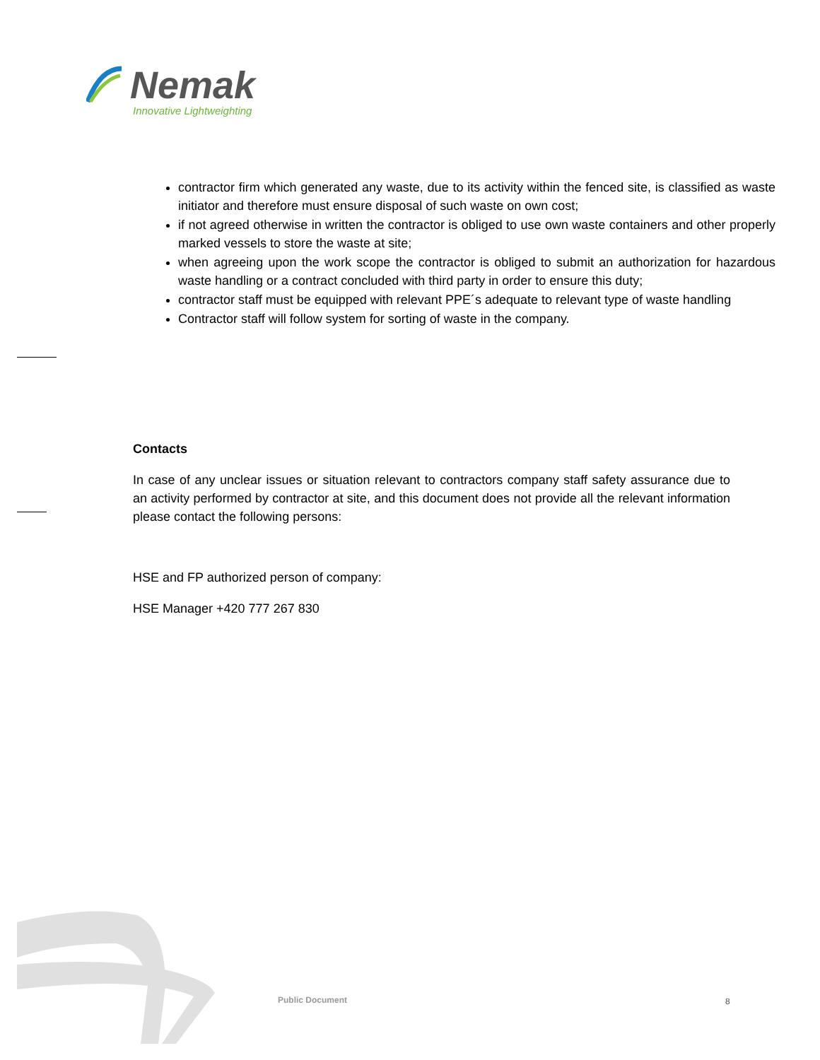Nemak
Innovative Lightweighting
contractor firm which generated any waste, due to its activity within the fenced site, is classified as waste initiator and therefore must ensure disposal of such waste on own cost;
if not agreed otherwise in written the contractor is obliged to use own waste containers and other properly marked vessels to store the waste at site;
when agreeing upon the work scope the contractor is obliged to submit an authorization for hazardous waste handling or a contract concluded with third party in order to ensure this duty;
contractor staff must be equipped with relevant PPE´s adequate to relevant type of waste handling
Contractor staff will follow system for sorting of waste in the company.
Contacts
In case of any unclear issues or situation relevant to contractors company staff safety assurance due to an activity performed by contractor at site, and this document does not provide all the relevant information please contact the following persons:
HSE and FP authorized person of company:
HSE Manager +420 777 267 830
Public Document 8